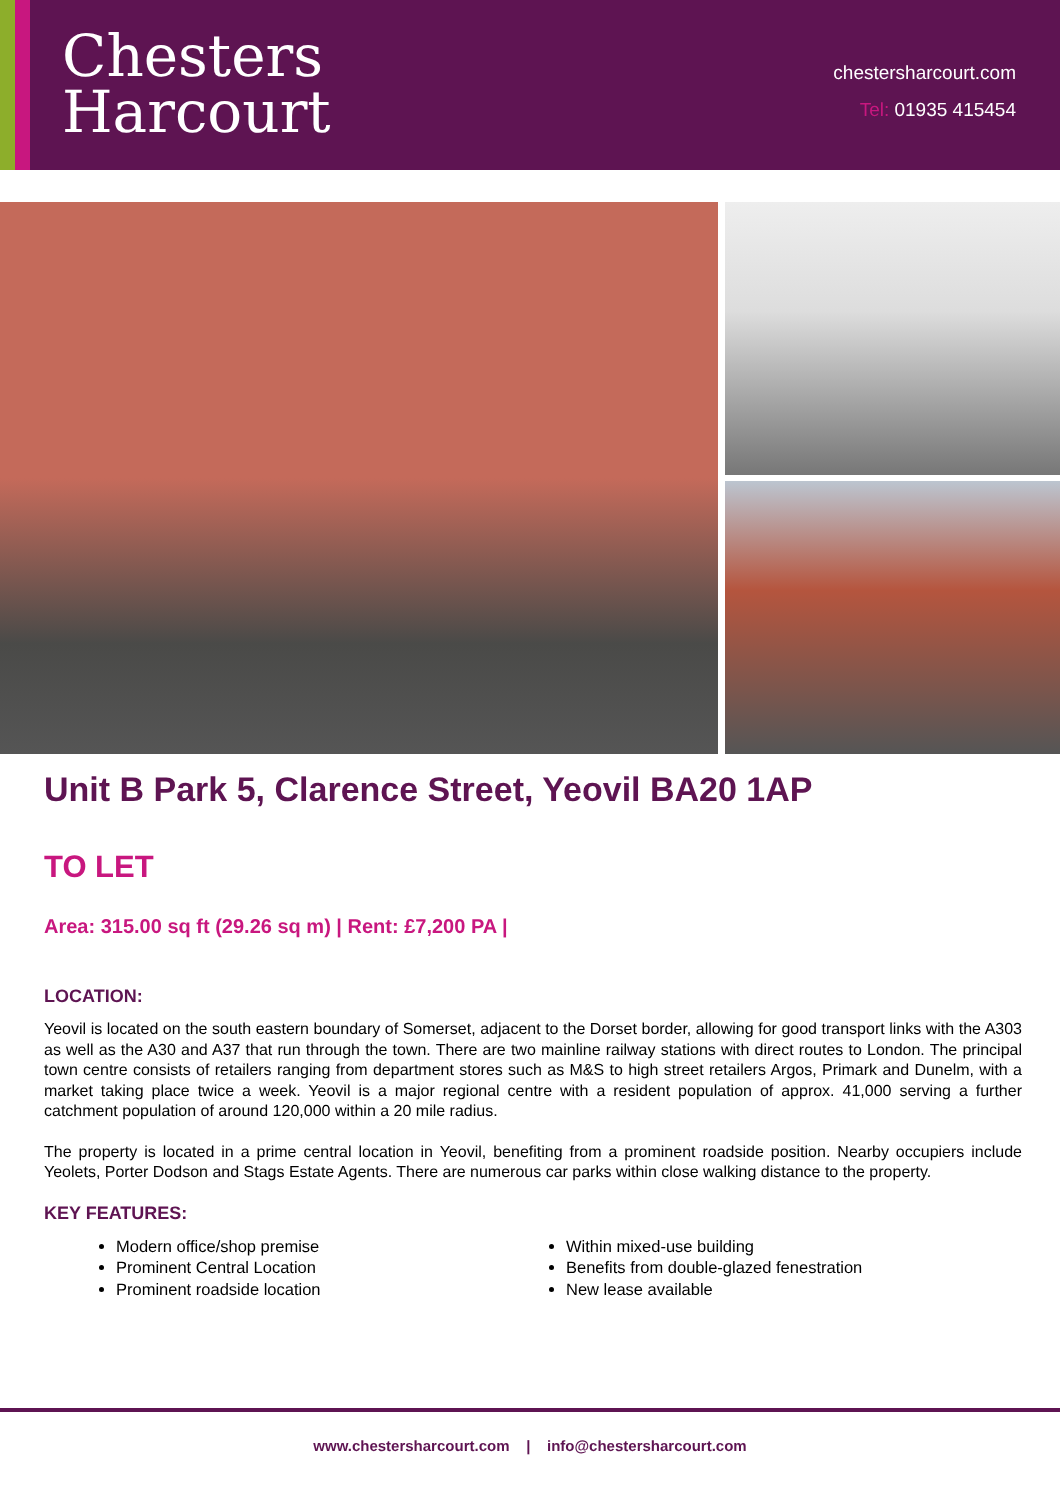Chesters
Harcourt
chestersharcourt.com
Tel: 01935 415454
Unit B Park 5, Clarence Street, Yeovil BA20 1AP
TO LET
Area: 315.00 sq ft (29.26 sq m) | Rent: £7,200 PA |
LOCATION:
Yeovil is located on the south eastern boundary of Somerset, adjacent to the Dorset border, allowing for good transport links with the A303 as well as the A30 and A37 that run through the town. There are two mainline railway stations with direct routes to London. The principal town centre consists of retailers ranging from department stores such as M&S to high street retailers Argos, Primark and Dunelm, with a market taking place twice a week. Yeovil is a major regional centre with a resident population of approx. 41,000 serving a further catchment population of around 120,000 within a 20 mile radius.
The property is located in a prime central location in Yeovil, benefiting from a prominent roadside position. Nearby occupiers include Yeolets, Porter Dodson and Stags Estate Agents. There are numerous car parks within close walking distance to the property.
KEY FEATURES:
Modern office/shop premise
Prominent Central Location
Prominent roadside location
Within mixed-use building
Benefits from double-glazed fenestration
New lease available
www.chestersharcourt.com | info@chestersharcourt.com